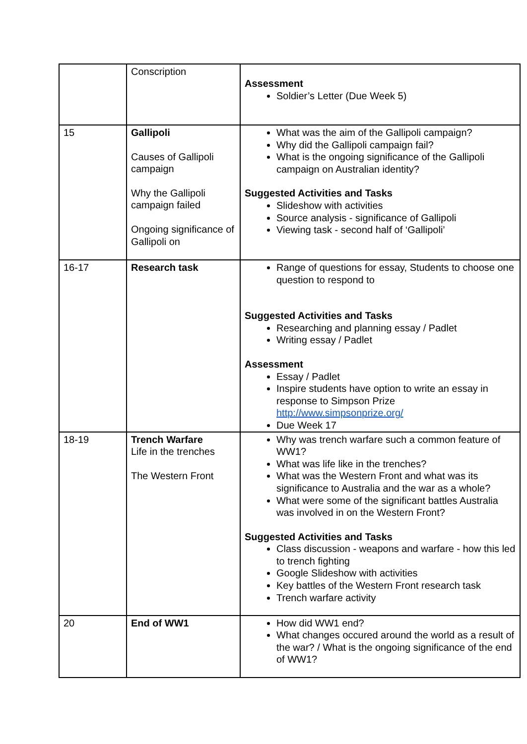| | Conscription | Assessment Soldier’s Letter (Due Week 5) |
| 15 | Gallipoli Causes of Gallipoli campaign Why the Gallipoli campaign failed Ongoing significance of Gallipoli on | What was the aim of the Gallipoli campaign? Why did the Gallipoli campaign fail? What is the ongoing significance of the Gallipoli campaign on Australian identity? Suggested Activities and Tasks Slideshow with activities Source analysis - significance of Gallipoli Viewing task - second half of ‘Gallipoli’ |
| 16-17 | Research task | Range of questions for essay, Students to choose one question to respond to Suggested Activities and Tasks Researching and planning essay / Padlet Writing essay / Padlet Assessment Essay / Padlet Inspire students have option to write an essay in response to Simpson Prize http://www.simpsonprize.org/ Due Week 17 |
| 18-19 | Trench Warfare Life in the trenches The Western Front | Why was trench warfare such a common feature of WW1? What was life like in the trenches? What was the Western Front and what was its significance to Australia and the war as a whole? What were some of the significant battles Australia was involved in on the Western Front? Suggested Activities and Tasks Class discussion - weapons and warfare - how this led to trench fighting Google Slideshow with activities Key battles of the Western Front research task Trench warfare activity |
| 20 | End of WW1 | How did WW1 end? What changes occured around the world as a result of the war? / What is the ongoing significance of the end of WW1? |